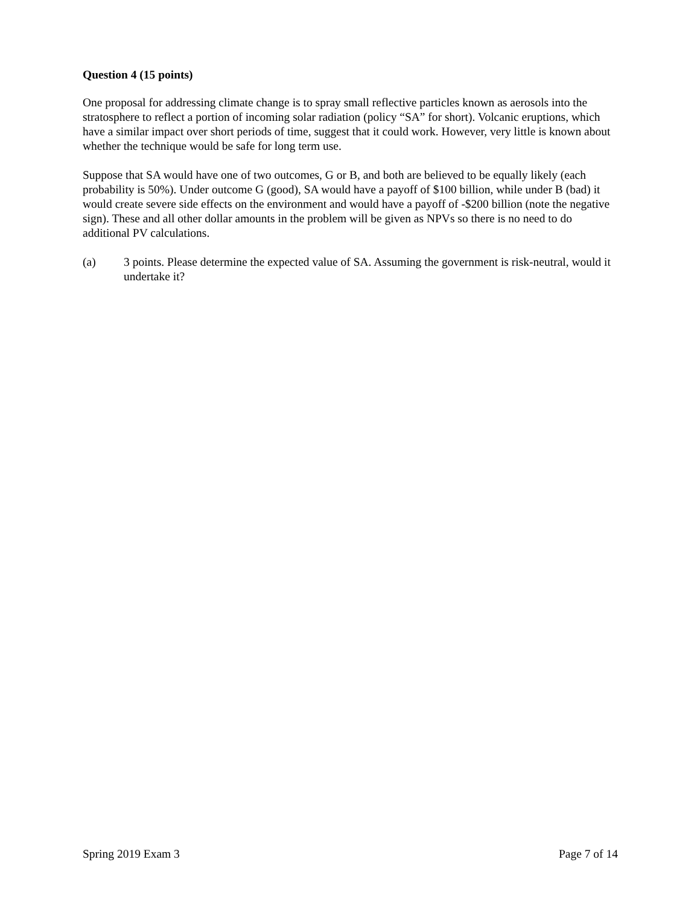Question 4 (15 points)
One proposal for addressing climate change is to spray small reflective particles known as aerosols into the stratosphere to reflect a portion of incoming solar radiation (policy “SA” for short). Volcanic eruptions, which have a similar impact over short periods of time, suggest that it could work. However, very little is known about whether the technique would be safe for long term use.
Suppose that SA would have one of two outcomes, G or B, and both are believed to be equally likely (each probability is 50%). Under outcome G (good), SA would have a payoff of $100 billion, while under B (bad) it would create severe side effects on the environment and would have a payoff of -$200 billion (note the negative sign). These and all other dollar amounts in the problem will be given as NPVs so there is no need to do additional PV calculations.
(a) 3 points. Please determine the expected value of SA. Assuming the government is risk-neutral, would it undertake it?
Spring 2019 Exam 3 Page 7 of 14